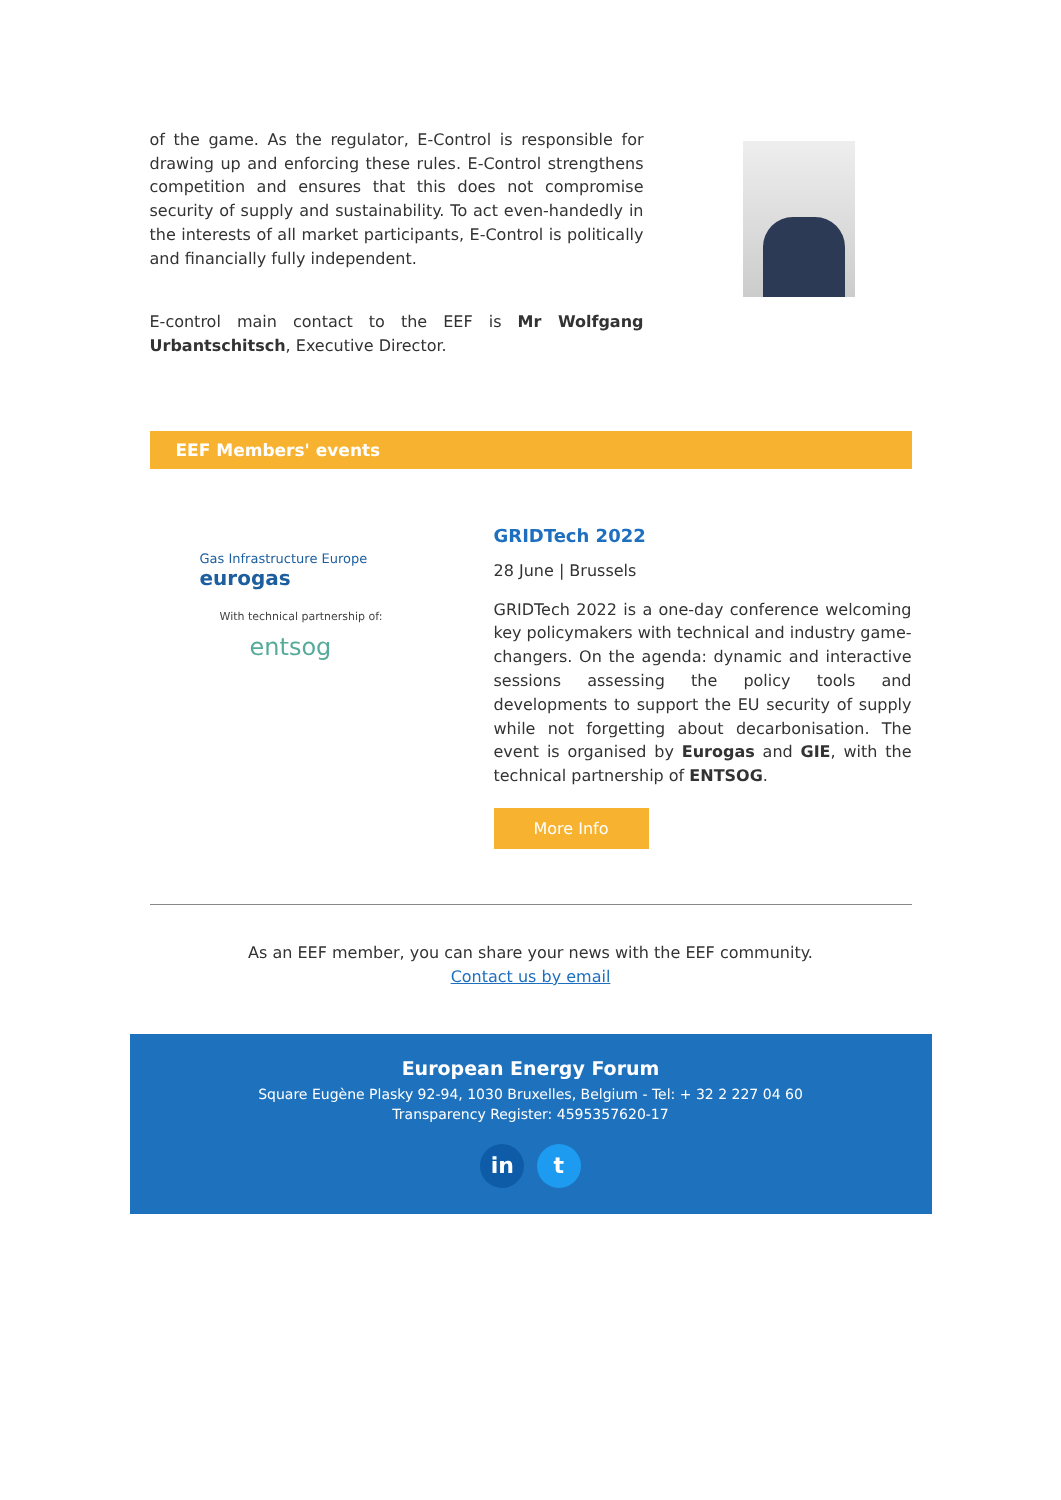of the game. As the regulator, E-Control is responsible for drawing up and enforcing these rules. E-Control strengthens competition and ensures that this does not compromise security of supply and sustainability. To act even-handedly in the interests of all market participants, E-Control is politically and financially fully independent.
E-control main contact to the EEF is Mr Wolfgang Urbantschitsch, Executive Director.
EEF Members' events
Gas Infrastructure Europe eurogas
With technical partnership of:
entsog
GRIDTech 2022
28 June | Brussels
GRIDTech 2022 is a one-day conference welcoming key policymakers with technical and industry game-changers. On the agenda: dynamic and interactive sessions assessing the policy tools and developments to support the EU security of supply while not forgetting about decarbonisation. The event is organised by Eurogas and GIE, with the technical partnership of ENTSOG.
More Info
As an EEF member, you can share your news with the EEF community.
Contact us by email
European Energy Forum
Square Eugène Plasky 92-94, 1030 Bruxelles, Belgium - Tel: + 32 2 227 04 60
Transparency Register: 4595357620-17
in t